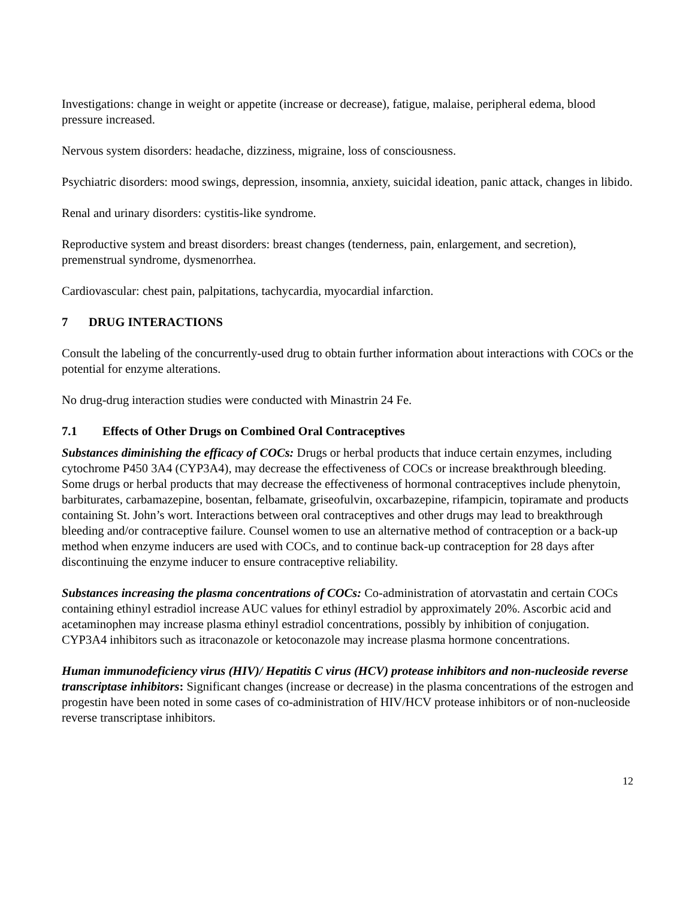Investigations: change in weight or appetite (increase or decrease), fatigue, malaise, peripheral edema, blood pressure increased.
Nervous system disorders: headache, dizziness, migraine, loss of consciousness.
Psychiatric disorders: mood swings, depression, insomnia, anxiety, suicidal ideation, panic attack, changes in libido.
Renal and urinary disorders: cystitis-like syndrome.
Reproductive system and breast disorders: breast changes (tenderness, pain, enlargement, and secretion), premenstrual syndrome, dysmenorrhea.
Cardiovascular: chest pain, palpitations, tachycardia, myocardial infarction.
7 DRUG INTERACTIONS
Consult the labeling of the concurrently-used drug to obtain further information about interactions with COCs or the potential for enzyme alterations.
No drug-drug interaction studies were conducted with Minastrin 24 Fe.
7.1 Effects of Other Drugs on Combined Oral Contraceptives
Substances diminishing the efficacy of COCs: Drugs or herbal products that induce certain enzymes, including cytochrome P450 3A4 (CYP3A4), may decrease the effectiveness of COCs or increase breakthrough bleeding. Some drugs or herbal products that may decrease the effectiveness of hormonal contraceptives include phenytoin, barbiturates, carbamazepine, bosentan, felbamate, griseofulvin, oxcarbazepine, rifampicin, topiramate and products containing St. John’s wort. Interactions between oral contraceptives and other drugs may lead to breakthrough bleeding and/or contraceptive failure. Counsel women to use an alternative method of contraception or a back-up method when enzyme inducers are used with COCs, and to continue back-up contraception for 28 days after discontinuing the enzyme inducer to ensure contraceptive reliability.
Substances increasing the plasma concentrations of COCs: Co-administration of atorvastatin and certain COCs containing ethinyl estradiol increase AUC values for ethinyl estradiol by approximately 20%. Ascorbic acid and acetaminophen may increase plasma ethinyl estradiol concentrations, possibly by inhibition of conjugation. CYP3A4 inhibitors such as itraconazole or ketoconazole may increase plasma hormone concentrations.
Human immunodeficiency virus (HIV)/ Hepatitis C virus (HCV) protease inhibitors and non-nucleoside reverse transcriptase inhibitors: Significant changes (increase or decrease) in the plasma concentrations of the estrogen and progestin have been noted in some cases of co-administration of HIV/HCV protease inhibitors or of non-nucleoside reverse transcriptase inhibitors.
12